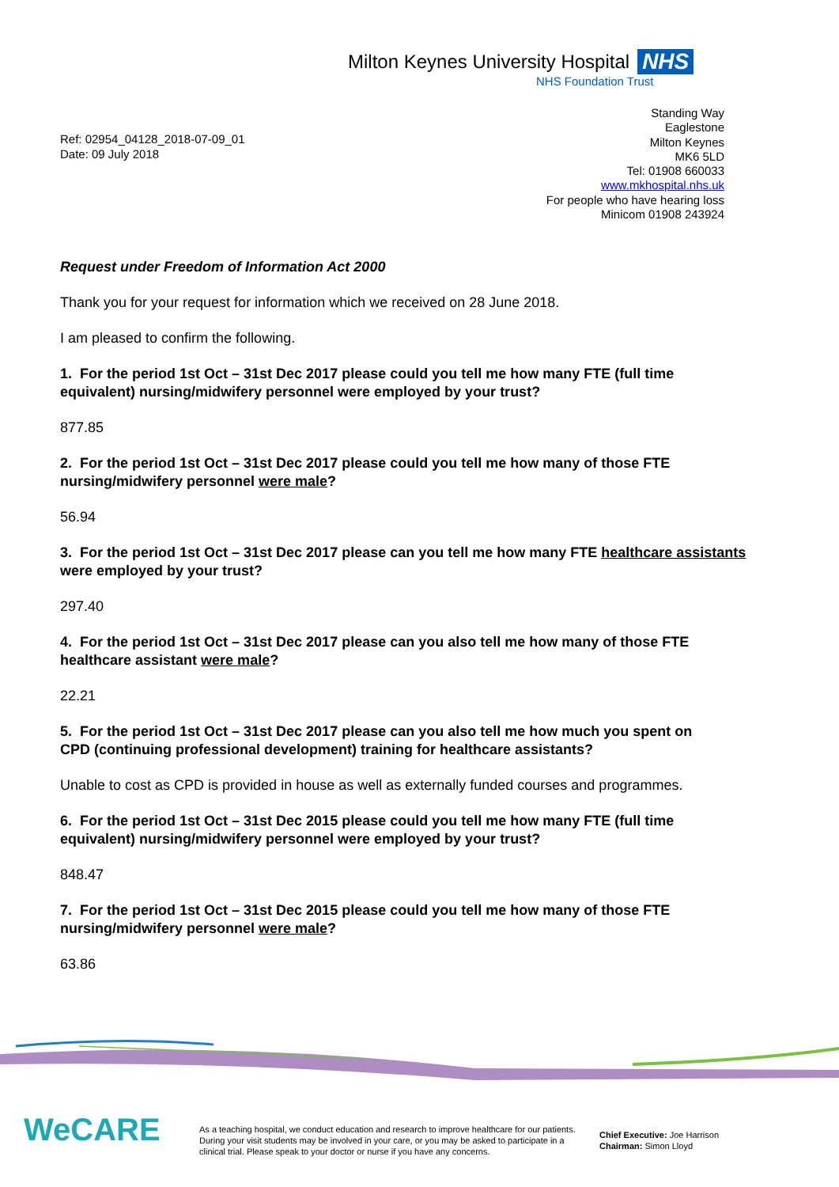Milton Keynes University Hospital NHS
NHS Foundation Trust
Ref: 02954_04128_2018-07-09_01
Date: 09 July 2018
Standing Way
Eaglestone
Milton Keynes
MK6 5LD
Tel: 01908 660033
www.mkhospital.nhs.uk
For people who have hearing loss
Minicom 01908 243924
Request under Freedom of Information Act 2000
Thank you for your request for information which we received on 28 June 2018.
I am pleased to confirm the following.
1. For the period 1st Oct – 31st Dec 2017 please could you tell me how many FTE (full time equivalent) nursing/midwifery personnel were employed by your trust?
877.85
2. For the period 1st Oct – 31st Dec 2017 please could you tell me how many of those FTE nursing/midwifery personnel were male?
56.94
3. For the period 1st Oct – 31st Dec 2017 please can you tell me how many FTE healthcare assistants were employed by your trust?
297.40
4. For the period 1st Oct – 31st Dec 2017 please can you also tell me how many of those FTE healthcare assistant were male?
22.21
5. For the period 1st Oct – 31st Dec 2017 please can you also tell me how much you spent on
CPD (continuing professional development) training for healthcare assistants?
Unable to cost as CPD is provided in house as well as externally funded courses and programmes.
6. For the period 1st Oct – 31st Dec 2015 please could you tell me how many FTE (full time equivalent) nursing/midwifery personnel were employed by your trust?
848.47
7. For the period 1st Oct – 31st Dec 2015 please could you tell me how many of those FTE nursing/midwifery personnel were male?
63.86
WeCARE
As a teaching hospital, we conduct education and research to improve healthcare for our patients. During your visit students may be involved in your care, or you may be asked to participate in a clinical trial. Please speak to your doctor or nurse if you have any concerns.
Chief Executive: Joe Harrison
Chairman: Simon Lloyd